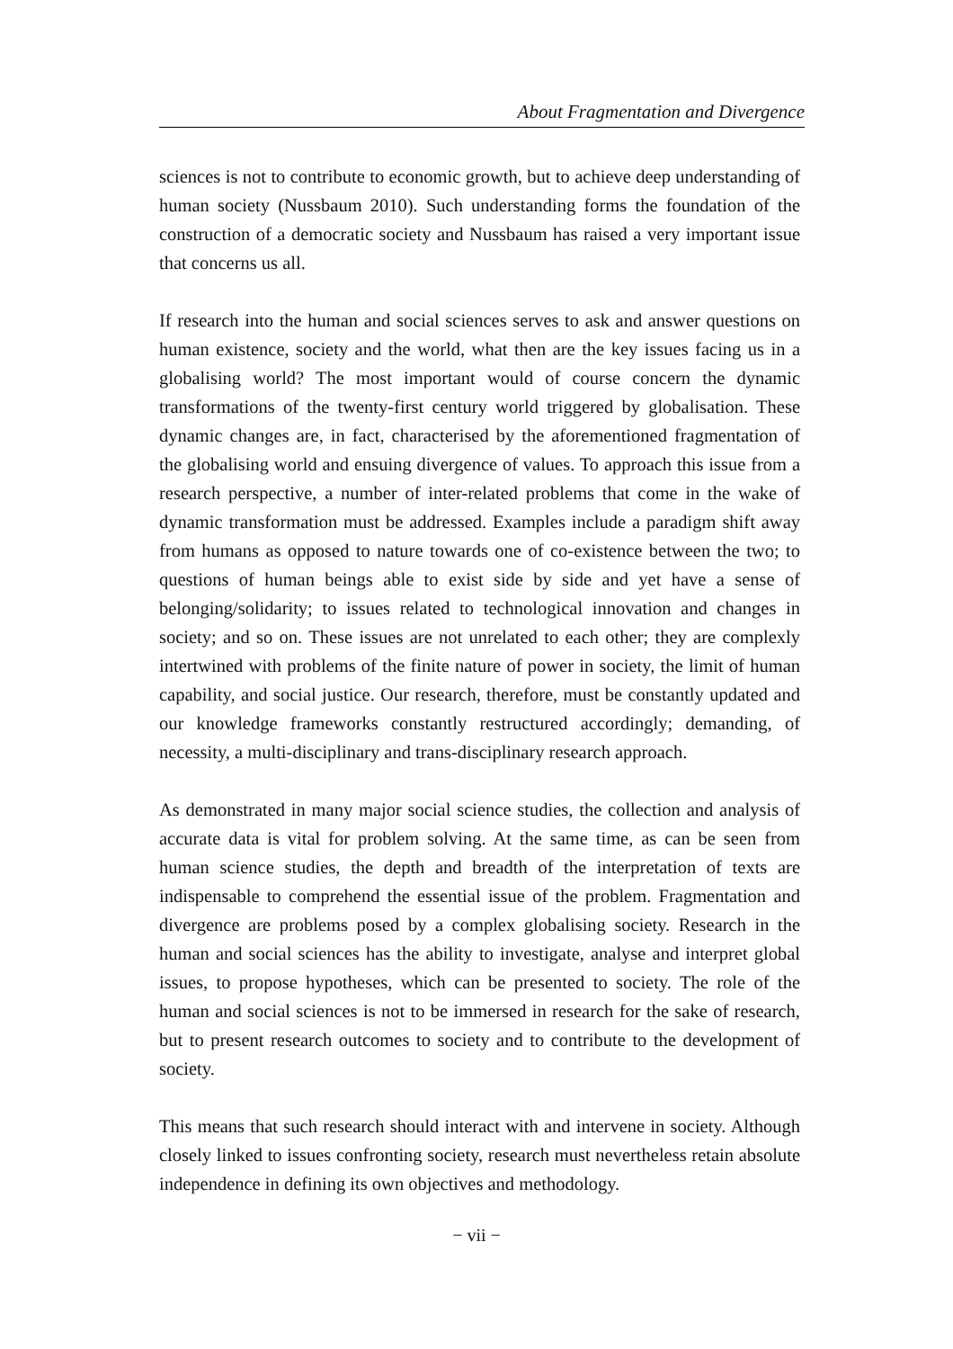About Fragmentation and Divergence
sciences is not to contribute to economic growth, but to achieve deep understanding of human society (Nussbaum 2010). Such understanding forms the foundation of the construction of a democratic society and Nussbaum has raised a very important issue that concerns us all.
If research into the human and social sciences serves to ask and answer questions on human existence, society and the world, what then are the key issues facing us in a globalising world? The most important would of course concern the dynamic transformations of the twenty-first century world triggered by globalisation. These dynamic changes are, in fact, characterised by the aforementioned fragmentation of the globalising world and ensuing divergence of values. To approach this issue from a research perspective, a number of inter-related problems that come in the wake of dynamic transformation must be addressed. Examples include a paradigm shift away from humans as opposed to nature towards one of co-existence between the two; to questions of human beings able to exist side by side and yet have a sense of belonging/solidarity; to issues related to technological innovation and changes in society; and so on. These issues are not unrelated to each other; they are complexly intertwined with problems of the finite nature of power in society, the limit of human capability, and social justice. Our research, therefore, must be constantly updated and our knowledge frameworks constantly restructured accordingly; demanding, of necessity, a multi-disciplinary and trans-disciplinary research approach.
As demonstrated in many major social science studies, the collection and analysis of accurate data is vital for problem solving. At the same time, as can be seen from human science studies, the depth and breadth of the interpretation of texts are indispensable to comprehend the essential issue of the problem. Fragmentation and divergence are problems posed by a complex globalising society. Research in the human and social sciences has the ability to investigate, analyse and interpret global issues, to propose hypotheses, which can be presented to society. The role of the human and social sciences is not to be immersed in research for the sake of research, but to present research outcomes to society and to contribute to the development of society.
This means that such research should interact with and intervene in society. Although closely linked to issues confronting society, research must nevertheless retain absolute independence in defining its own objectives and methodology.
− vii −